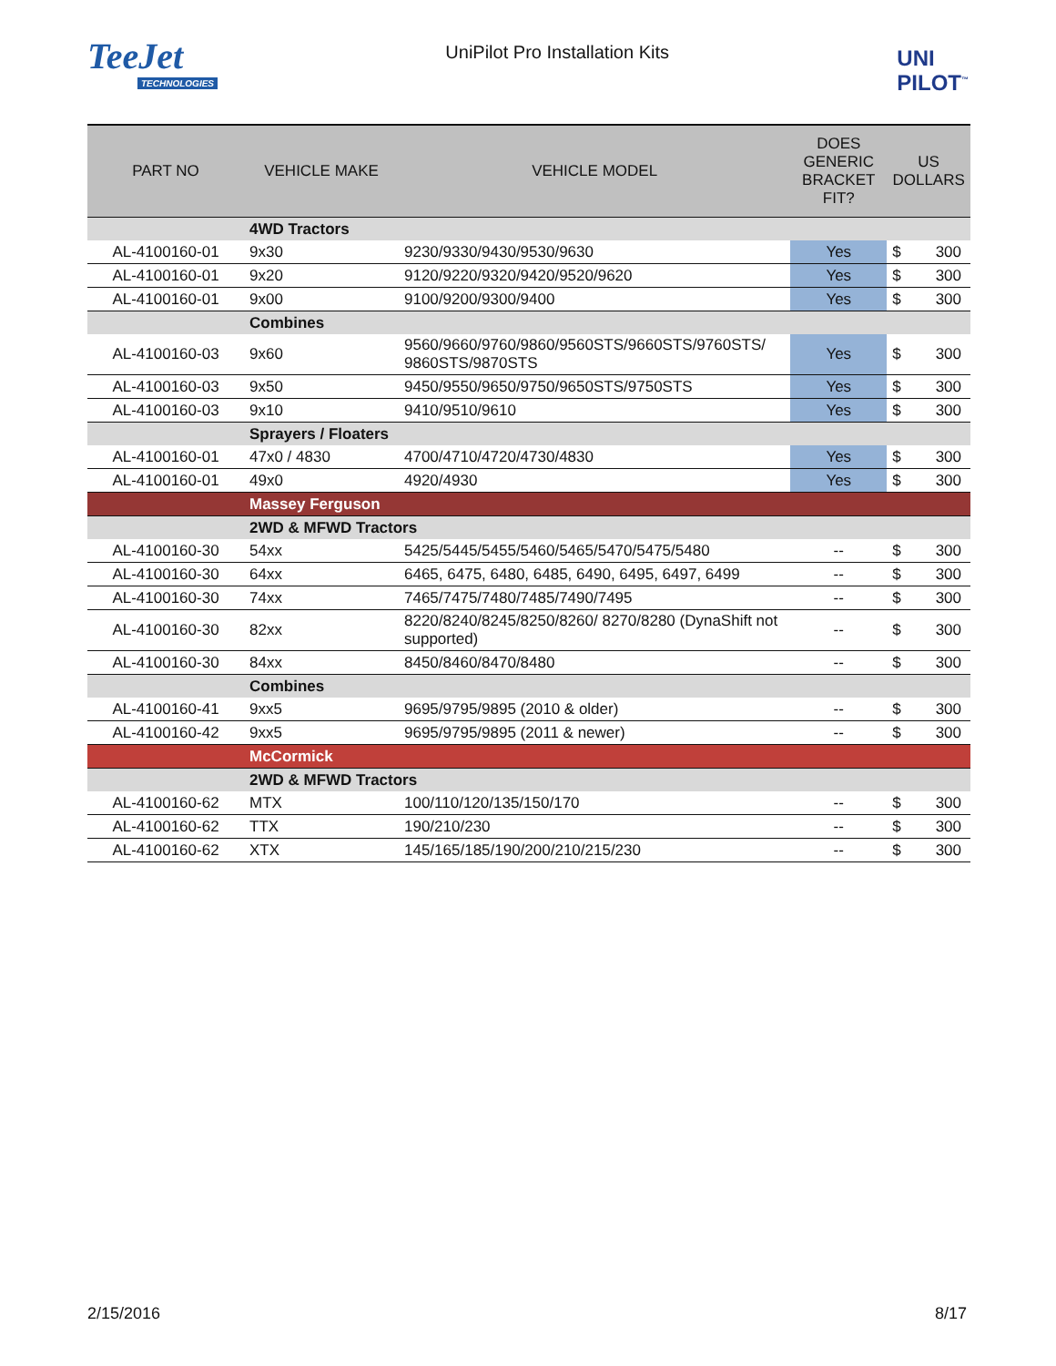TeeJet
TECHNOLOGIES
UniPilot Pro Installation Kits
UNI
PILOT<sup>™</sup>
| PART NO | VEHICLE MAKE | VEHICLE MODEL | DOES GENERIC BRACKET FIT? | US DOLLARS | |
| --- | --- | --- | --- | --- | --- |
| | 4WD Tractors | | | | |
| AL-4100160-01 | 9x30 | 9230/9330/9430/9530/9630 | Yes | $ | 300 |
| AL-4100160-01 | 9x20 | 9120/9220/9320/9420/9520/9620 | Yes | $ | 300 |
| AL-4100160-01 | 9x00 | 9100/9200/9300/9400 | Yes | $ | 300 |
| | Combines | | | | |
| AL-4100160-03 | 9x60 | 9560/9660/9760/9860/9560STS/9660STS/9760STS/ 9860STS/9870STS | Yes | $ | 300 |
| AL-4100160-03 | 9x50 | 9450/9550/9650/9750/9650STS/9750STS | Yes | $ | 300 |
| AL-4100160-03 | 9x10 | 9410/9510/9610 | Yes | $ | 300 |
| | Sprayers / Floaters | | | | |
| AL-4100160-01 | 47x0 / 4830 | 4700/4710/4720/4730/4830 | Yes | $ | 300 |
| AL-4100160-01 | 49x0 | 4920/4930 | Yes | $ | 300 |
| | Massey Ferguson | | | | |
| | 2WD & MFWD Tractors | | | | |
| AL-4100160-30 | 54xx | 5425/5445/5455/5460/5465/5470/5475/5480 | -- | $ | 300 |
| AL-4100160-30 | 64xx | 6465, 6475, 6480, 6485, 6490, 6495, 6497, 6499 | -- | $ | 300 |
| AL-4100160-30 | 74xx | 7465/7475/7480/7485/7490/7495 | -- | $ | 300 |
| AL-4100160-30 | 82xx | 8220/8240/8245/8250/8260/ 8270/8280 (DynaShift not supported) | -- | $ | 300 |
| AL-4100160-30 | 84xx | 8450/8460/8470/8480 | -- | $ | 300 |
| | Combines | | | | |
| AL-4100160-41 | 9xx5 | 9695/9795/9895 (2010 & older) | -- | $ | 300 |
| AL-4100160-42 | 9xx5 | 9695/9795/9895 (2011 & newer) | -- | $ | 300 |
| | McCormick | | | | |
| | 2WD & MFWD Tractors | | | | |
| AL-4100160-62 | MTX | 100/110/120/135/150/170 | -- | $ | 300 |
| AL-4100160-62 | TTX | 190/210/230 | -- | $ | 300 |
| AL-4100160-62 | XTX | 145/165/185/190/200/210/215/230 | -- | $ | 300 |
2/15/2016 8/17